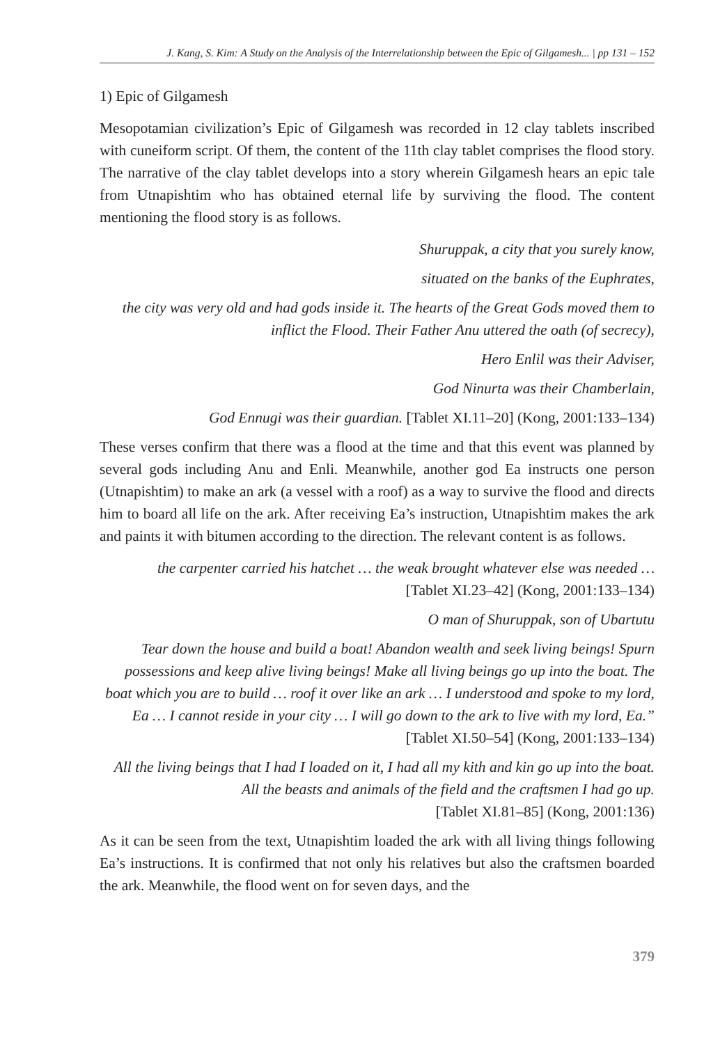J. Kang, S. Kim: A Study on the Analysis of the Interrelationship between the Epic of Gilgamesh... | pp 131 – 152
1) Epic of Gilgamesh
Mesopotamian civilization’s Epic of Gilgamesh was recorded in 12 clay tablets inscribed with cuneiform script. Of them, the content of the 11th clay tablet comprises the flood story. The narrative of the clay tablet develops into a story wherein Gilgamesh hears an epic tale from Utnapishtim who has obtained eternal life by surviving the flood. The content mentioning the flood story is as follows.
Shuruppak, a city that you surely know,
situated on the banks of the Euphrates,
the city was very old and had gods inside it. The hearts of the Great Gods moved them to inflict the Flood. Their Father Anu uttered the oath (of secrecy),
Hero Enlil was their Adviser,
God Ninurta was their Chamberlain,
God Ennugi was their guardian. [Tablet XI.11–20] (Kong, 2001:133–134)
These verses confirm that there was a flood at the time and that this event was planned by several gods including Anu and Enli. Meanwhile, another god Ea instructs one person (Utnapishtim) to make an ark (a vessel with a roof) as a way to survive the flood and directs him to board all life on the ark. After receiving Ea’s instruction, Utnapishtim makes the ark and paints it with bitumen according to the direction. The relevant content is as follows.
the carpenter carried his hatchet … the weak brought whatever else was needed …
[Tablet XI.23–42] (Kong, 2001:133–134)
O man of Shuruppak, son of Ubartutu
Tear down the house and build a boat! Abandon wealth and seek living beings! Spurn possessions and keep alive living beings! Make all living beings go up into the boat. The boat which you are to build … roof it over like an ark … I understood and spoke to my lord, Ea … I cannot reside in your city … I will go down to the ark to live with my lord, Ea.” [Tablet XI.50–54] (Kong, 2001:133–134)
All the living beings that I had I loaded on it, I had all my kith and kin go up into the boat. All the beasts and animals of the field and the craftsmen I had go up.
[Tablet XI.81–85] (Kong, 2001:136)
As it can be seen from the text, Utnapishtim loaded the ark with all living things following Ea’s instructions. It is confirmed that not only his relatives but also the craftsmen boarded the ark. Meanwhile, the flood went on for seven days, and the
379